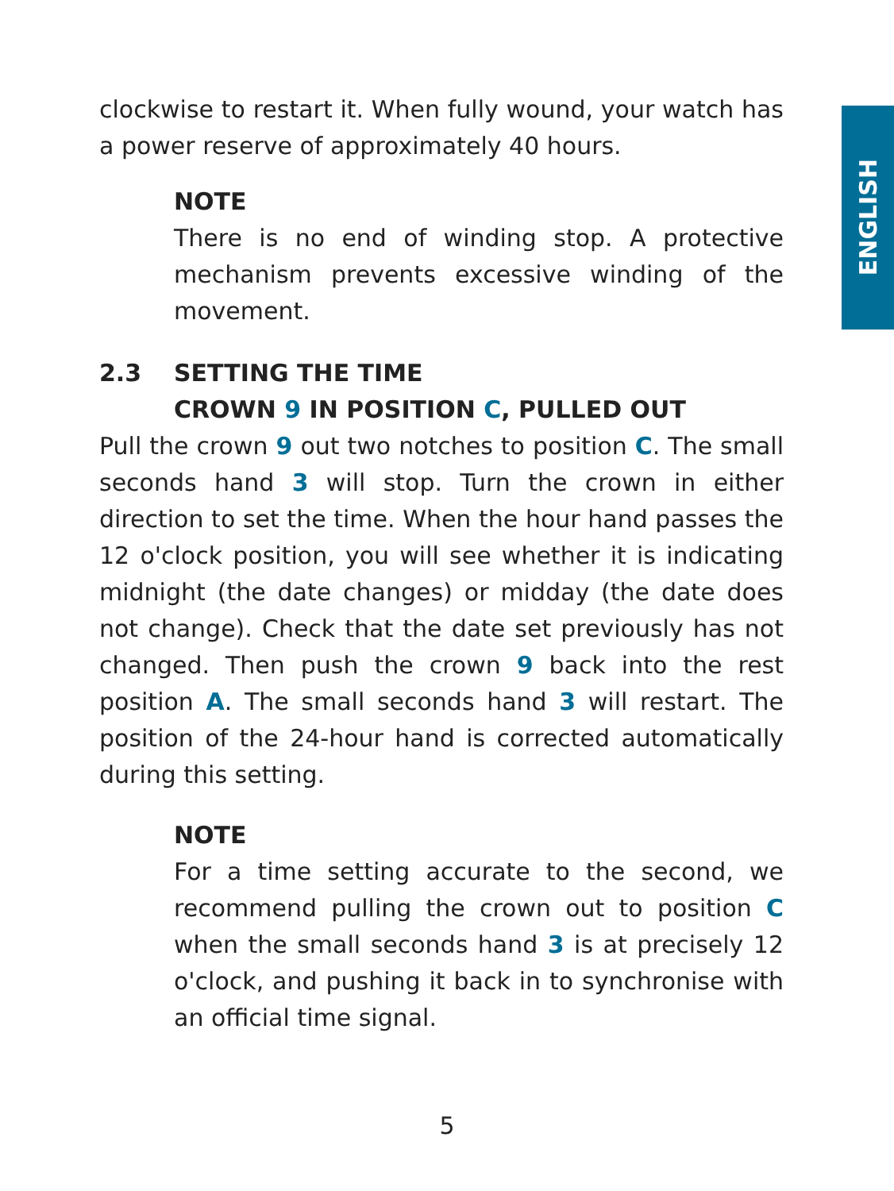ENGLISH
clockwise to restart it. When fully wound, your watch has a power reserve of approximately 40 hours.
NOTE
There is no end of winding stop. A protective mechanism prevents excessive winding of the movement.
2.3 SETTING THE TIME
CROWN 9 IN POSITION C, PULLED OUT
Pull the crown 9 out two notches to position C. The small seconds hand 3 will stop. Turn the crown in either direction to set the time. When the hour hand passes the 12 o'clock position, you will see whether it is indicating midnight (the date changes) or midday (the date does not change). Check that the date set previously has not changed. Then push the crown 9 back into the rest position A. The small seconds hand 3 will restart. The position of the 24-hour hand is corrected automatically during this setting.
NOTE
For a time setting accurate to the second, we recommend pulling the crown out to position C when the small seconds hand 3 is at precisely 12 o'clock, and pushing it back in to synchronise with an official time signal.
5